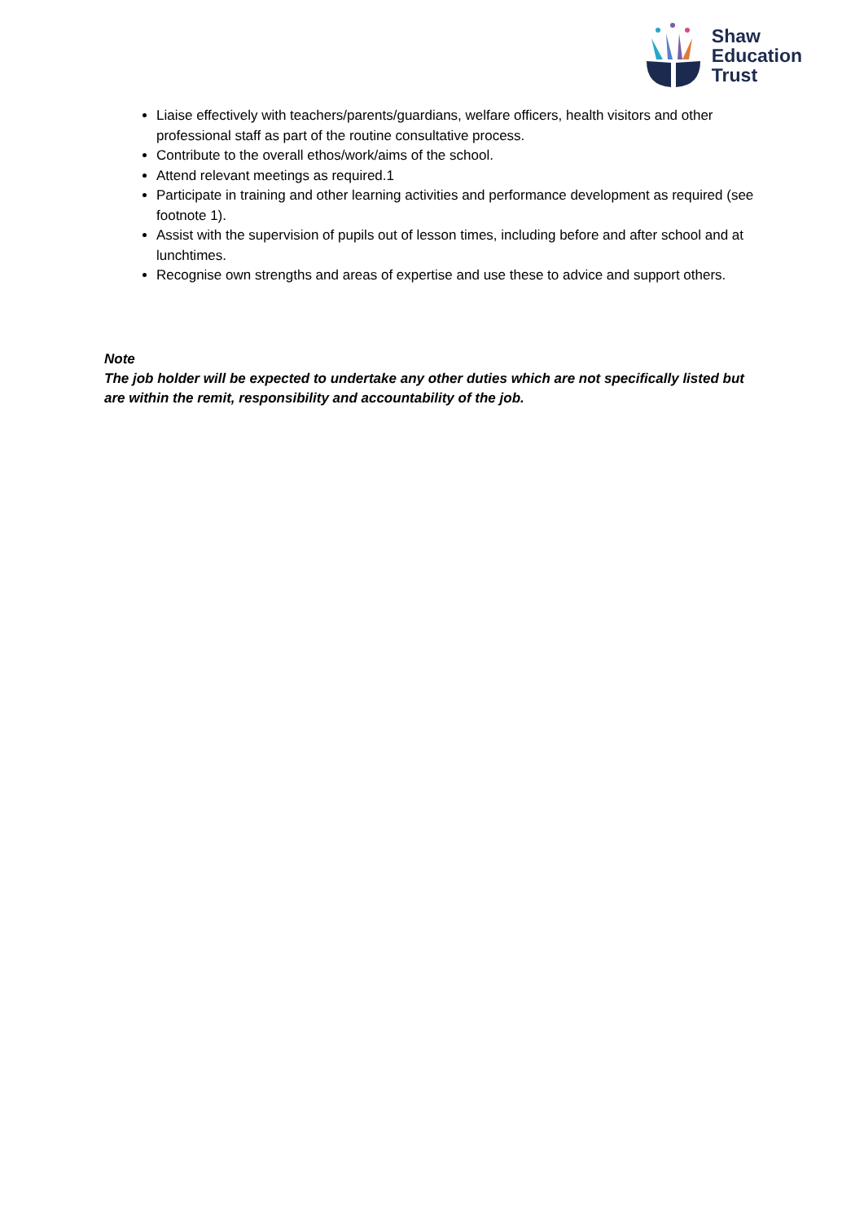Shaw
Education
Trust
Liaise effectively with teachers/parents/guardians, welfare officers, health visitors and other professional staff as part of the routine consultative process.
Contribute to the overall ethos/work/aims of the school.
Attend relevant meetings as required.1
Participate in training and other learning activities and performance development as required (see footnote 1).
Assist with the supervision of pupils out of lesson times, including before and after school and at lunchtimes.
Recognise own strengths and areas of expertise and use these to advice and support others.
Note
The job holder will be expected to undertake any other duties which are not specifically listed but are within the remit, responsibility and accountability of the job.